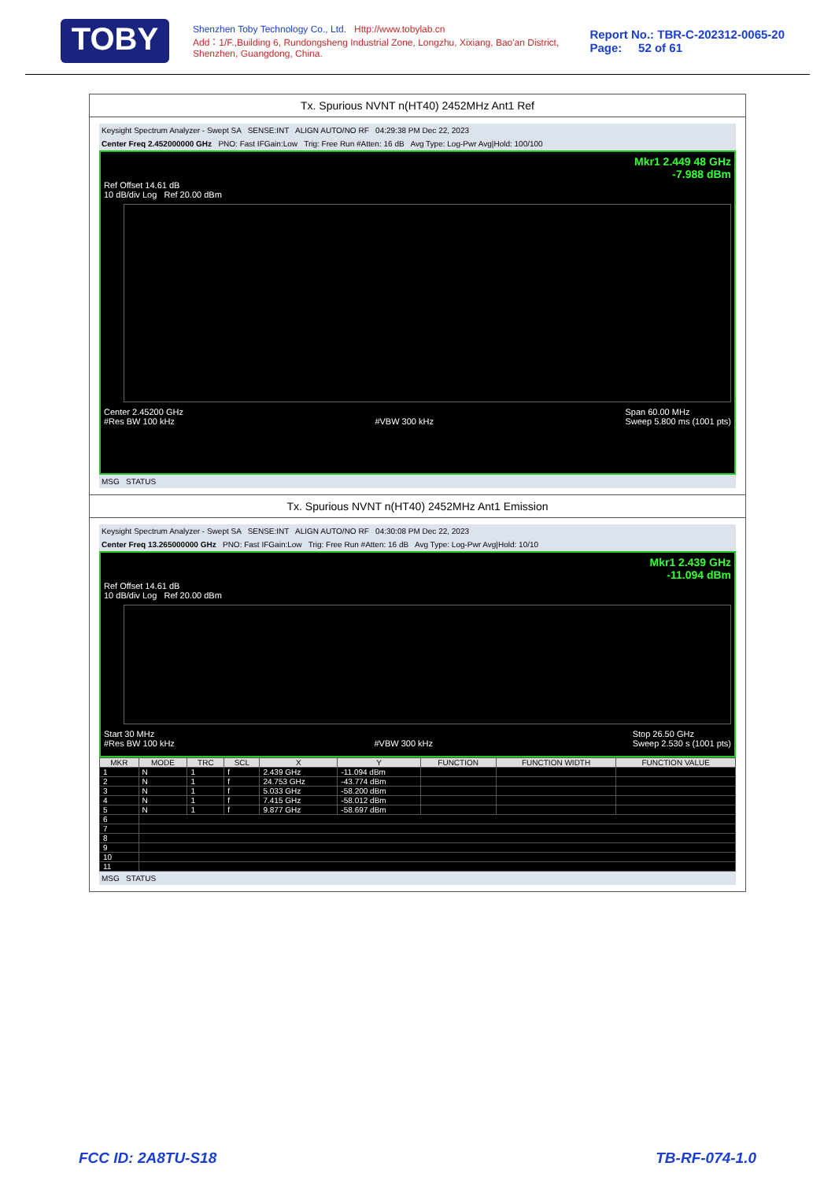TOBY
Shenzhen Toby Technology Co., Ltd. Http://www.tobylab.cn
Add：1/F.,Building 6, Rundongsheng Industrial Zone, Longzhu, Xixiang, Bao'an District, Shenzhen, Guangdong, China.
Report No.: TBR-C-202312-0065-20
Page: 52 of 61
Tx. Spurious NVNT n(HT40) 2452MHz Ant1 Ref
Keysight Spectrum Analyzer - Swept SA SENSE:INT ALIGN AUTO/NO RF 04:29:38 PM Dec 22, 2023
Center Freq 2.452000000 GHz PNO: Fast IFGain:Low Trig: Free Run #Atten: 16 dB Avg Type: Log-Pwr Avg|Hold: 100/100
Mkr1 2.449 48 GHz
-7.988 dBm
Ref Offset 14.61 dB
10 dB/div Log Ref 20.00 dBm
Center 2.45200 GHz
#Res BW 100 kHz
#VBW 300 kHz Span 60.00 MHz
Sweep 5.800 ms (1001 pts)
MSG STATUS
Tx. Spurious NVNT n(HT40) 2452MHz Ant1 Emission
Keysight Spectrum Analyzer - Swept SA SENSE:INT ALIGN AUTO/NO RF 04:30:08 PM Dec 22, 2023
Center Freq 13.265000000 GHz PNO: Fast IFGain:Low Trig: Free Run #Atten: 16 dB Avg Type: Log-Pwr Avg|Hold: 10/10
Mkr1 2.439 GHz
-11.094 dBm
Ref Offset 14.61 dB
10 dB/div Log Ref 20.00 dBm
Start 30 MHz
#Res BW 100 kHz
#VBW 300 kHz Stop 26.50 GHz
Sweep 2.530 s (1001 pts)
| MKR | MODE | TRC | SCL | X | Y | FUNCTION | FUNCTION WIDTH | FUNCTION VALUE |
| --- | --- | --- | --- | --- | --- | --- | --- | --- |
| 1 | N | 1 | f | 2.439 GHz | -11.094 dBm | | | |
| 2 | N | 1 | f | 24.753 GHz | -43.774 dBm | | | |
| 3 | N | 1 | f | 5.033 GHz | -58.200 dBm | | | |
| 4 | N | 1 | f | 7.415 GHz | -58.012 dBm | | | |
| 5 | N | 1 | f | 9.877 GHz | -58.697 dBm | | | |
| 6 | | | | | | | | |
| 7 | | | | | | | | |
| 8 | | | | | | | | |
| 9 | | | | | | | | |
| 10 | | | | | | | | |
| 11 | | | | | | | | |
MSG STATUS
FCC ID: 2A8TU-S18 TB-RF-074-1.0